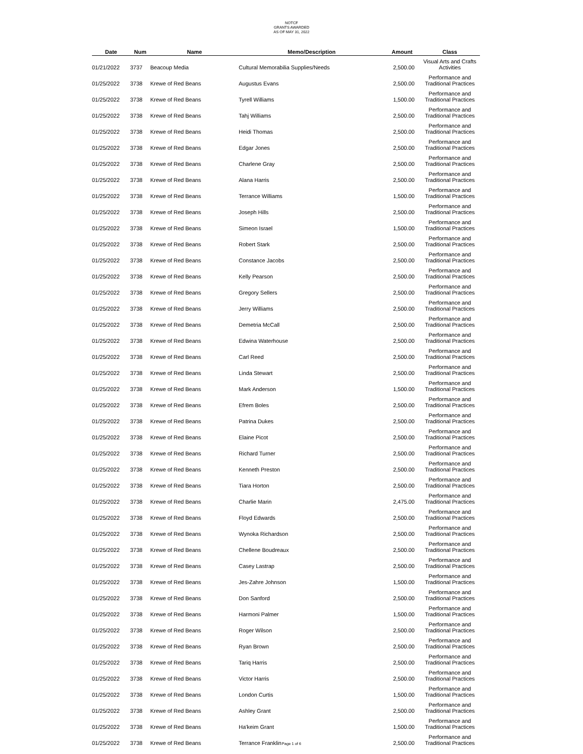NOTCF
GRANTS AWARDED
AS OF MAY 31, 2022
| Date | Num | Name | Memo/Description | Amount | Class |
| --- | --- | --- | --- | --- | --- |
| 01/21/2022 | 3737 | Beacoup Media | Cultural Memorabilia Supplies/Needs | 2,500.00 | Visual Arts and Crafts Activities |
| 01/25/2022 | 3738 | Krewe of Red Beans | Augustus Evans | 2,500.00 | Performance and Traditional Practices |
| 01/25/2022 | 3738 | Krewe of Red Beans | Tyrell Williams | 1,500.00 | Performance and Traditional Practices |
| 01/25/2022 | 3738 | Krewe of Red Beans | Tahj Williams | 2,500.00 | Performance and Traditional Practices |
| 01/25/2022 | 3738 | Krewe of Red Beans | Heidi Thomas | 2,500.00 | Performance and Traditional Practices |
| 01/25/2022 | 3738 | Krewe of Red Beans | Edgar Jones | 2,500.00 | Performance and Traditional Practices |
| 01/25/2022 | 3738 | Krewe of Red Beans | Charlene Gray | 2,500.00 | Performance and Traditional Practices |
| 01/25/2022 | 3738 | Krewe of Red Beans | Alana Harris | 2,500.00 | Performance and Traditional Practices |
| 01/25/2022 | 3738 | Krewe of Red Beans | Terrance Williams | 1,500.00 | Performance and Traditional Practices |
| 01/25/2022 | 3738 | Krewe of Red Beans | Joseph Hills | 2,500.00 | Performance and Traditional Practices |
| 01/25/2022 | 3738 | Krewe of Red Beans | Simeon Israel | 1,500.00 | Performance and Traditional Practices |
| 01/25/2022 | 3738 | Krewe of Red Beans | Robert Stark | 2,500.00 | Performance and Traditional Practices |
| 01/25/2022 | 3738 | Krewe of Red Beans | Constance Jacobs | 2,500.00 | Performance and Traditional Practices |
| 01/25/2022 | 3738 | Krewe of Red Beans | Kelly Pearson | 2,500.00 | Performance and Traditional Practices |
| 01/25/2022 | 3738 | Krewe of Red Beans | Gregory Sellers | 2,500.00 | Performance and Traditional Practices |
| 01/25/2022 | 3738 | Krewe of Red Beans | Jerry Williams | 2,500.00 | Performance and Traditional Practices |
| 01/25/2022 | 3738 | Krewe of Red Beans | Demetria McCall | 2,500.00 | Performance and Traditional Practices |
| 01/25/2022 | 3738 | Krewe of Red Beans | Edwina Waterhouse | 2,500.00 | Performance and Traditional Practices |
| 01/25/2022 | 3738 | Krewe of Red Beans | Carl Reed | 2,500.00 | Performance and Traditional Practices |
| 01/25/2022 | 3738 | Krewe of Red Beans | Linda Stewart | 2,500.00 | Performance and Traditional Practices |
| 01/25/2022 | 3738 | Krewe of Red Beans | Mark Anderson | 1,500.00 | Performance and Traditional Practices |
| 01/25/2022 | 3738 | Krewe of Red Beans | Efrem Boles | 2,500.00 | Performance and Traditional Practices |
| 01/25/2022 | 3738 | Krewe of Red Beans | Patrina Dukes | 2,500.00 | Performance and Traditional Practices |
| 01/25/2022 | 3738 | Krewe of Red Beans | Elaine Picot | 2,500.00 | Performance and Traditional Practices |
| 01/25/2022 | 3738 | Krewe of Red Beans | Richard Turner | 2,500.00 | Performance and Traditional Practices |
| 01/25/2022 | 3738 | Krewe of Red Beans | Kenneth Preston | 2,500.00 | Performance and Traditional Practices |
| 01/25/2022 | 3738 | Krewe of Red Beans | Tiara Horton | 2,500.00 | Performance and Traditional Practices |
| 01/25/2022 | 3738 | Krewe of Red Beans | Charlie Marin | 2,475.00 | Performance and Traditional Practices |
| 01/25/2022 | 3738 | Krewe of Red Beans | Floyd Edwards | 2,500.00 | Performance and Traditional Practices |
| 01/25/2022 | 3738 | Krewe of Red Beans | Wynoka Richardson | 2,500.00 | Performance and Traditional Practices |
| 01/25/2022 | 3738 | Krewe of Red Beans | Chellene Boudreaux | 2,500.00 | Performance and Traditional Practices |
| 01/25/2022 | 3738 | Krewe of Red Beans | Casey Lastrap | 2,500.00 | Performance and Traditional Practices |
| 01/25/2022 | 3738 | Krewe of Red Beans | Jes-Zahre Johnson | 1,500.00 | Performance and Traditional Practices |
| 01/25/2022 | 3738 | Krewe of Red Beans | Don Sanford | 2,500.00 | Performance and Traditional Practices |
| 01/25/2022 | 3738 | Krewe of Red Beans | Harmoni Palmer | 1,500.00 | Performance and Traditional Practices |
| 01/25/2022 | 3738 | Krewe of Red Beans | Roger Wilson | 2,500.00 | Performance and Traditional Practices |
| 01/25/2022 | 3738 | Krewe of Red Beans | Ryan Brown | 2,500.00 | Performance and Traditional Practices |
| 01/25/2022 | 3738 | Krewe of Red Beans | Tariq Harris | 2,500.00 | Performance and Traditional Practices |
| 01/25/2022 | 3738 | Krewe of Red Beans | Victor Harris | 2,500.00 | Performance and Traditional Practices |
| 01/25/2022 | 3738 | Krewe of Red Beans | London Curtis | 1,500.00 | Performance and Traditional Practices |
| 01/25/2022 | 3738 | Krewe of Red Beans | Ashley Grant | 2,500.00 | Performance and Traditional Practices |
| 01/25/2022 | 3738 | Krewe of Red Beans | Ha'keim Grant | 1,500.00 | Performance and Traditional Practices |
| 01/25/2022 | 3738 | Krewe of Red Beans | Terrance Franklin | 2,500.00 | Performance and Traditional Practices |
Page 1 of 6